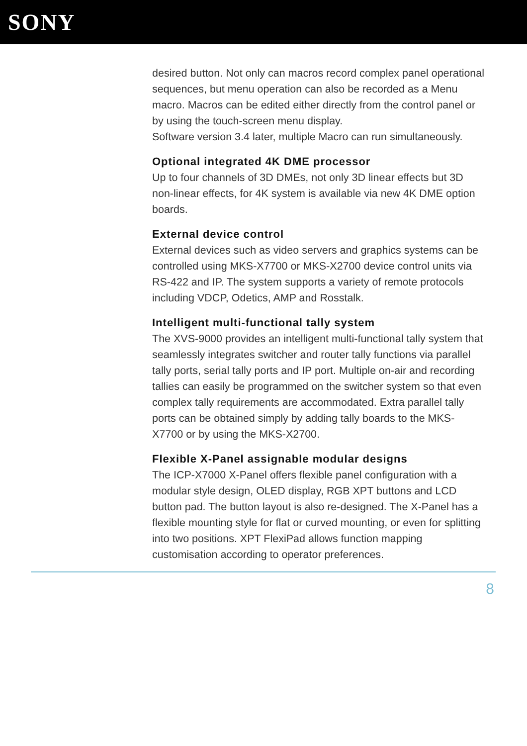SONY
desired button. Not only can macros record complex panel operational sequences, but menu operation can also be recorded as a Menu macro. Macros can be edited either directly from the control panel or by using the touch-screen menu display.
Software version 3.4 later, multiple Macro can run simultaneously.
Optional integrated 4K DME processor
Up to four channels of 3D DMEs, not only 3D linear effects but 3D non-linear effects, for 4K system is available via new 4K DME option boards.
External device control
External devices such as video servers and graphics systems can be controlled using MKS-X7700 or MKS-X2700 device control units via RS-422 and IP. The system supports a variety of remote protocols including VDCP, Odetics, AMP and Rosstalk.
Intelligent multi-functional tally system
The XVS-9000 provides an intelligent multi-functional tally system that seamlessly integrates switcher and router tally functions via parallel tally ports, serial tally ports and IP port. Multiple on-air and recording tallies can easily be programmed on the switcher system so that even complex tally requirements are accommodated. Extra parallel tally ports can be obtained simply by adding tally boards to the MKS-X7700 or by using the MKS-X2700.
Flexible X-Panel assignable modular designs
The ICP-X7000 X-Panel offers flexible panel configuration with a modular style design, OLED display, RGB XPT buttons and LCD button pad. The button layout is also re-designed. The X-Panel has a flexible mounting style for flat or curved mounting, or even for splitting into two positions. XPT FlexiPad allows function mapping customisation according to operator preferences.
8